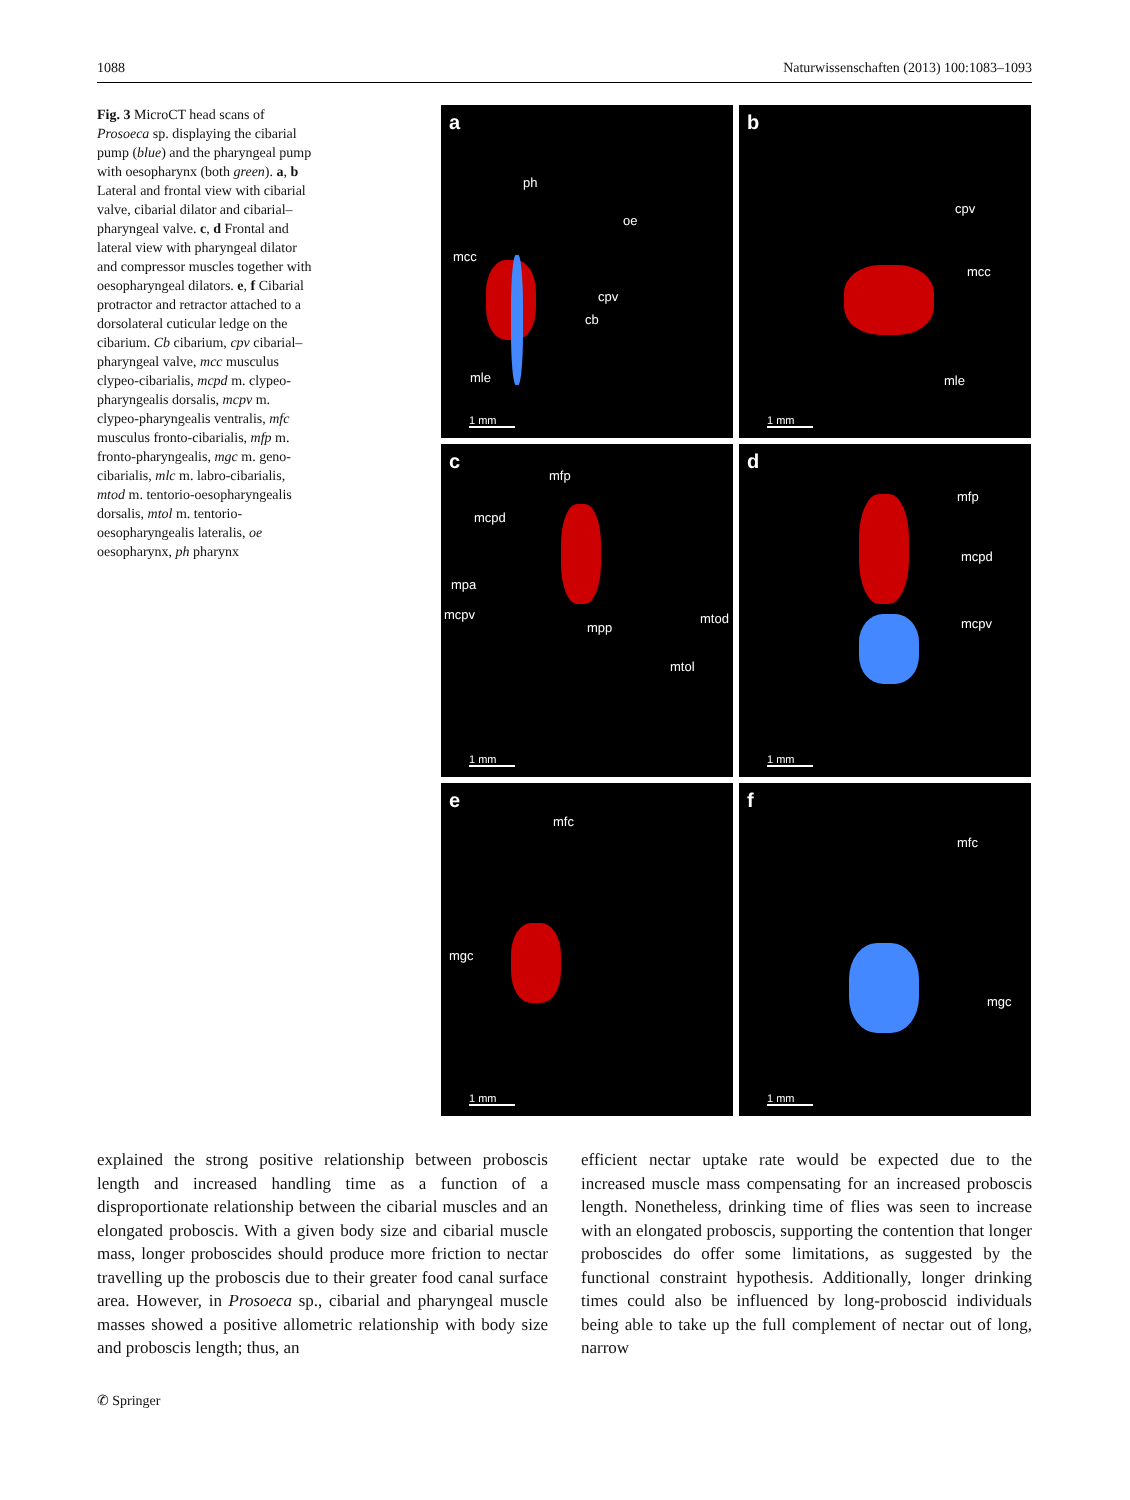1088 Naturwissenschaften (2013) 100:1083–1093
Fig. 3 MicroCT head scans of Prosoeca sp. displaying the cibarial pump (blue) and the pharyngeal pump with oesopharynx (both green). a, b Lateral and frontal view with cibarial valve, cibarial dilator and cibarial–pharyngeal valve. c, d Frontal and lateral view with pharyngeal dilator and compressor muscles together with oesopharyngeal dilators. e, f Cibarial protractor and retractor attached to a dorsolateral cuticular ledge on the cibarium. Cb cibarium, cpv cibarial–pharyngeal valve, mcc musculus clypeo-cibarialis, mcpd m. clypeo-pharyngealis dorsalis, mcpv m. clypeo-pharyngealis ventralis, mfc musculus fronto-cibarialis, mfp m. fronto-pharyngealis, mgc m. geno-cibarialis, mlc m. labro-cibarialis, mtod m. tentorio-oesopharyngealis dorsalis, mtol m. tentorio-oesopharyngealis lateralis, oe oesopharynx, ph pharynx
a
ph
oe
mcc
cpv
cb
mle
1 mm
b
cpv
mcc
mle
1 mm
c
mfp
mcpd
mpa
mcpv
mpp
mtod
mtol
1 mm
d
mfp
mcpd
mcpv
1 mm
e
mfc
mgc
1 mm
f
mfc
mgc
1 mm
explained the strong positive relationship between proboscis length and increased handling time as a function of a disproportionate relationship between the cibarial muscles and an elongated proboscis. With a given body size and cibarial muscle mass, longer proboscides should produce more friction to nectar travelling up the proboscis due to their greater food canal surface area. However, in Prosoeca sp., cibarial and pharyngeal muscle masses showed a positive allometric relationship with body size and proboscis length; thus, an
efficient nectar uptake rate would be expected due to the increased muscle mass compensating for an increased proboscis length. Nonetheless, drinking time of flies was seen to increase with an elongated proboscis, supporting the contention that longer proboscides do offer some limitations, as suggested by the functional constraint hypothesis. Additionally, longer drinking times could also be influenced by long-proboscid individuals being able to take up the full complement of nectar out of long, narrow
✆ Springer